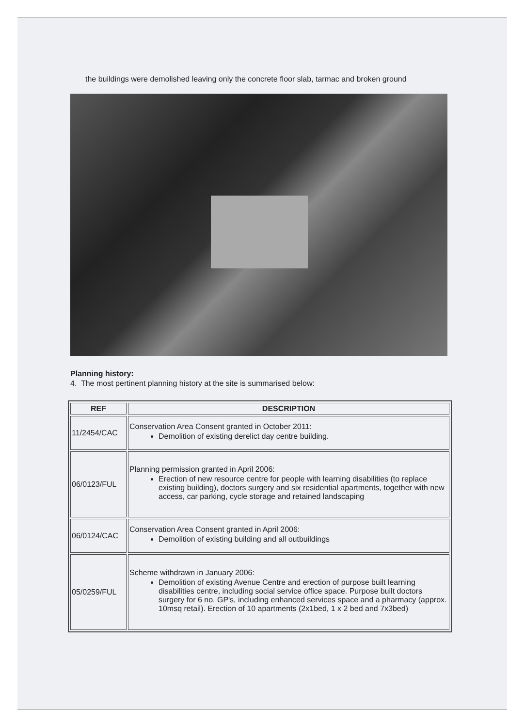the buildings were demolished leaving only the concrete floor slab, tarmac and broken ground
Planning history:
4. The most pertinent planning history at the site is summarised below:
| REF | DESCRIPTION |
| --- | --- |
| 11/2454/CAC | Conservation Area Consent granted in October 2011: Demolition of existing derelict day centre building. |
| 06/0123/FUL | Planning permission granted in April 2006: Erection of new resource centre for people with learning disabilities (to replace existing building), doctors surgery and six residential apartments, together with new access, car parking, cycle storage and retained landscaping |
| 06/0124/CAC | Conservation Area Consent granted in April 2006: Demolition of existing building and all outbuildings |
| 05/0259/FUL | Scheme withdrawn in January 2006: Demolition of existing Avenue Centre and erection of purpose built learning disabilities centre, including social service office space. Purpose built doctors surgery for 6 no. GP's, including enhanced services space and a pharmacy (approx. 10msq retail). Erection of 10 apartments (2x1bed, 1 x 2 bed and 7x3bed) |